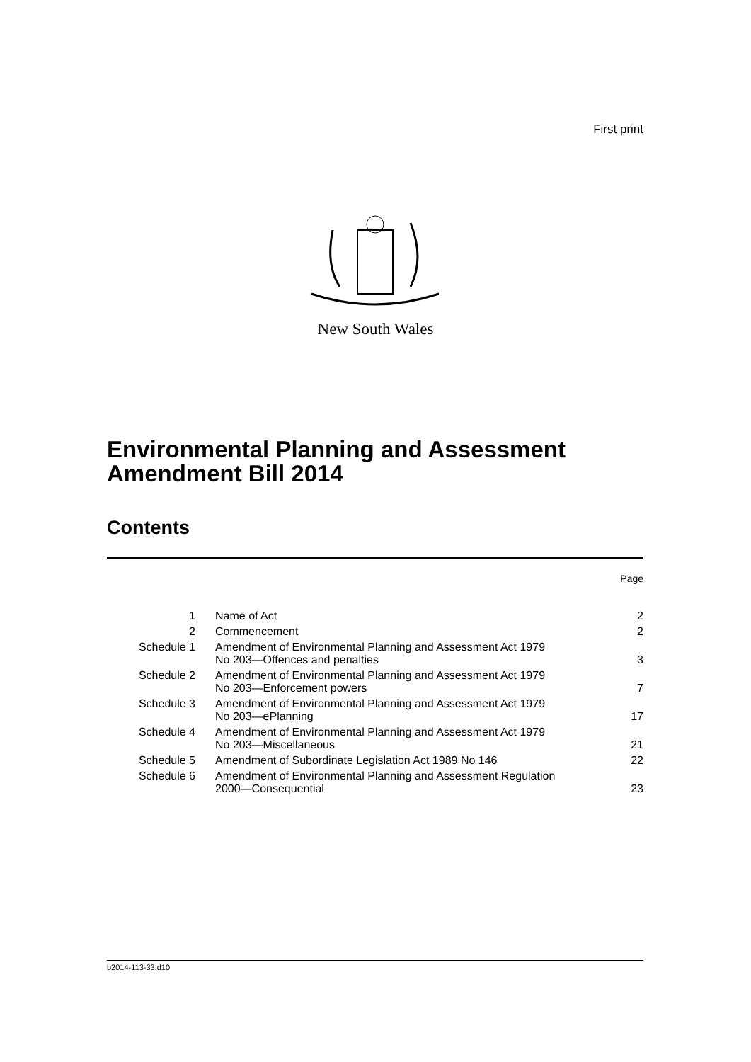First print
New South Wales
Environmental Planning and Assessment Amendment Bill 2014
Contents
Page
| 1 | Name of Act | 2 |
| 2 | Commencement | 2 |
| Schedule 1 | Amendment of Environmental Planning and Assessment Act 1979 No 203—Offences and penalties | 3 |
| Schedule 2 | Amendment of Environmental Planning and Assessment Act 1979 No 203—Enforcement powers | 7 |
| Schedule 3 | Amendment of Environmental Planning and Assessment Act 1979 No 203—ePlanning | 17 |
| Schedule 4 | Amendment of Environmental Planning and Assessment Act 1979 No 203—Miscellaneous | 21 |
| Schedule 5 | Amendment of Subordinate Legislation Act 1989 No 146 | 22 |
| Schedule 6 | Amendment of Environmental Planning and Assessment Regulation 2000—Consequential | 23 |
b2014-113-33.d10